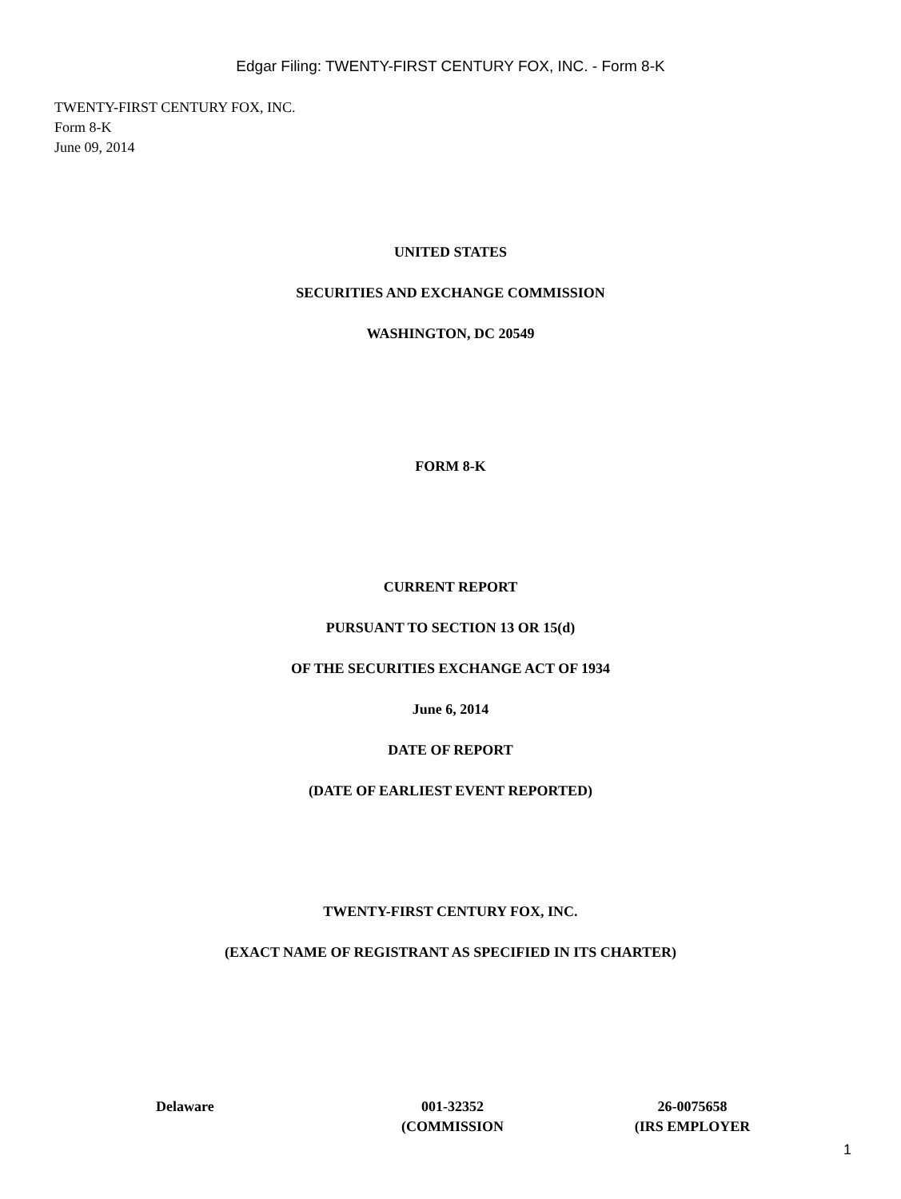Edgar Filing: TWENTY-FIRST CENTURY FOX, INC. - Form 8-K
TWENTY-FIRST CENTURY FOX, INC.
Form 8-K
June 09, 2014
UNITED STATES
SECURITIES AND EXCHANGE COMMISSION
WASHINGTON, DC 20549
FORM 8-K
CURRENT REPORT
PURSUANT TO SECTION 13 OR 15(d)
OF THE SECURITIES EXCHANGE ACT OF 1934
June 6, 2014
DATE OF REPORT
(DATE OF EARLIEST EVENT REPORTED)
TWENTY-FIRST CENTURY FOX, INC.
(EXACT NAME OF REGISTRANT AS SPECIFIED IN ITS CHARTER)
| Delaware | 001-32352 (COMMISSION | 26-0075658 (IRS EMPLOYER |
1